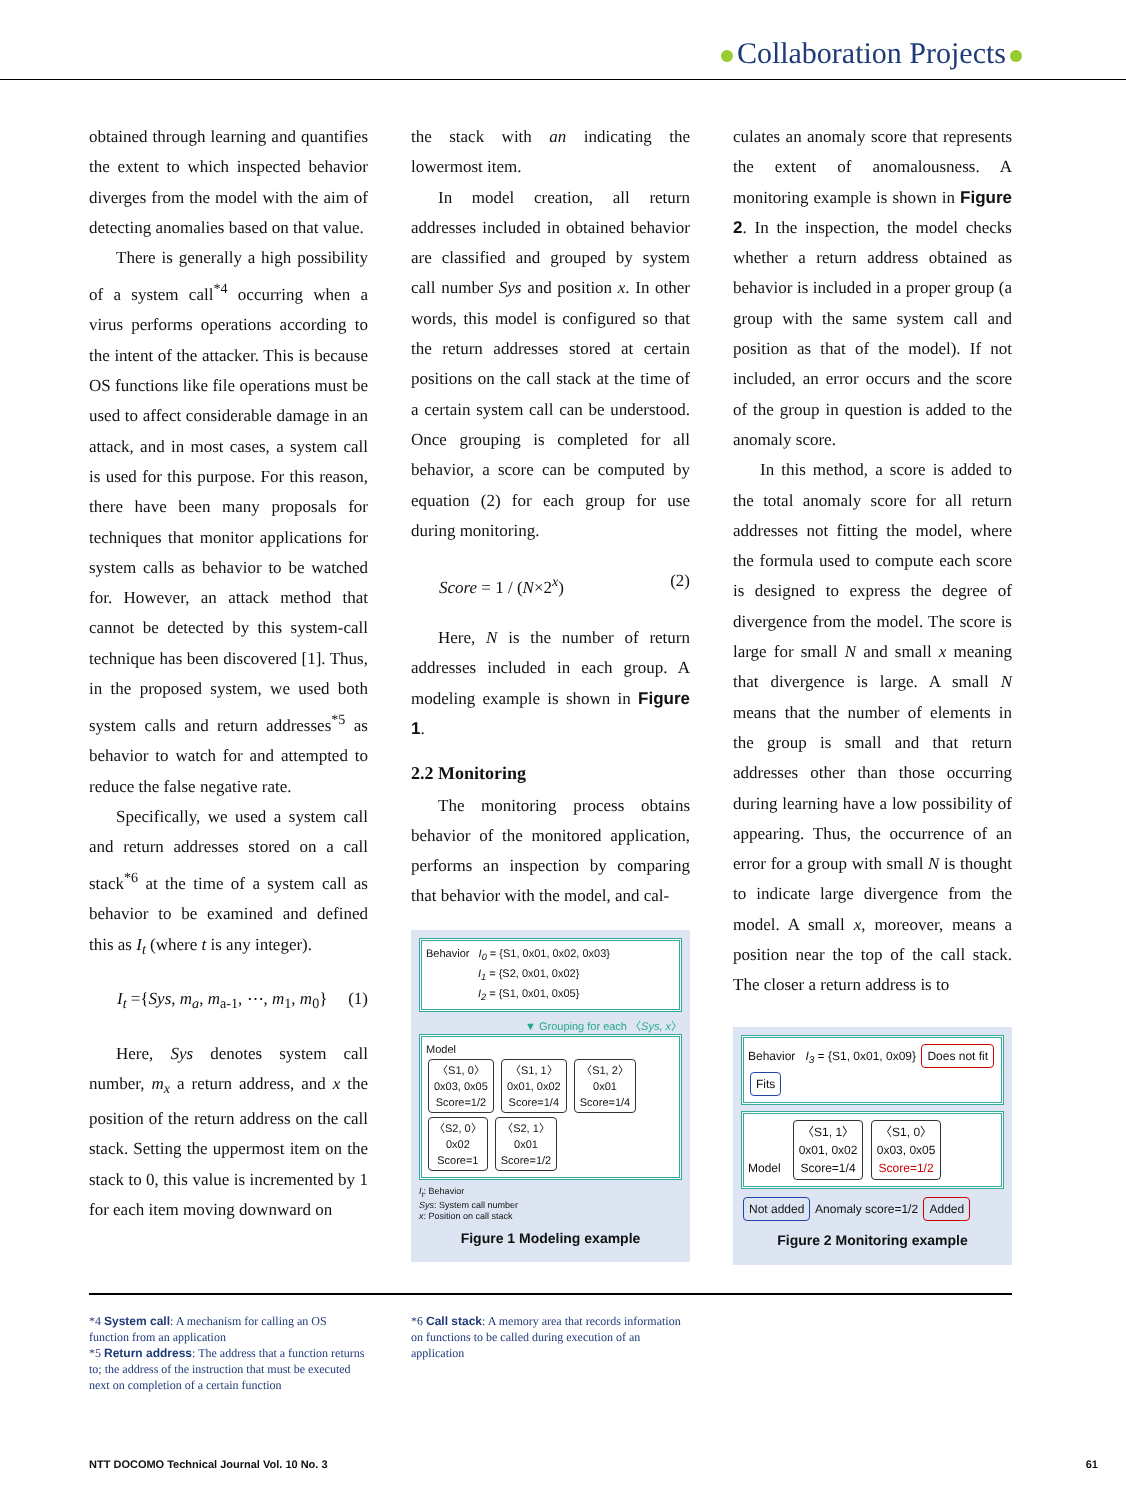Collaboration Projects
obtained through learning and quantifies the extent to which inspected behavior diverges from the model with the aim of detecting anomalies based on that value.
There is generally a high possibility of a system call<sup>*4</sup> occurring when a virus performs operations according to the intent of the attacker. This is because OS functions like file operations must be used to affect considerable damage in an attack, and in most cases, a system call is used for this purpose. For this reason, there have been many proposals for techniques that monitor applications for system calls as behavior to be watched for. However, an attack method that cannot be detected by this system-call technique has been discovered [1]. Thus, in the proposed system, we used both system calls and return addresses<sup>*5</sup> as behavior to watch for and attempted to reduce the false negative rate.
Specifically, we used a system call and return addresses stored on a call stack<sup>*6</sup> at the time of a system call as behavior to be examined and defined this as I<sub>t</sub> (where t is any integer).
I<sub>t</sub> ={Sys, m<sub>a</sub>, m<sub>a-1</sub>, ⋯, m<sub>1</sub>, m<sub>0</sub>} (1)
Here, Sys denotes system call number, m<sub>x</sub> a return address, and x the position of the return address on the call stack. Setting the uppermost item on the stack to 0, this value is incremented by 1 for each item moving downward on
the stack with an indicating the lowermost item.
In model creation, all return addresses included in obtained behavior are classified and grouped by system call number Sys and position x. In other words, this model is configured so that the return addresses stored at certain positions on the call stack at the time of a certain system call can be understood. Once grouping is completed for all behavior, a score can be computed by equation (2) for each group for use during monitoring.
Score = 1 / (N×2<sup>x</sup>) (2)
Here, N is the number of return addresses included in each group. A modeling example is shown in Figure 1.
2.2 Monitoring
The monitoring process obtains behavior of the monitored application, performs an inspection by comparing that behavior with the model, and cal-
Behavior I<sub>0</sub> = {S1, 0x01, 0x02, 0x03}
I<sub>1</sub> = {S2, 0x01, 0x02}
I<sub>2</sub> = {S1, 0x01, 0x05}
▼ Grouping for each 〈Sys, x〉
Model
〈S1, 0〉
0x03, 0x05
Score=1/2 〈S1, 1〉
0x01, 0x02
Score=1/4 〈S1, 2〉
0x01
Score=1/4
〈S2, 0〉
0x02
Score=1 〈S2, 1〉
0x01
Score=1/2
I<sub>t</sub>: Behavior
Sys: System call number
x: Position on call stack
Figure 1 Modeling example
culates an anomaly score that represents the extent of anomalousness. A monitoring example is shown in Figure 2. In the inspection, the model checks whether a return address obtained as behavior is included in a proper group (a group with the same system call and position as that of the model). If not included, an error occurs and the score of the group in question is added to the anomaly score.
In this method, a score is added to the total anomaly score for all return addresses not fitting the model, where the formula used to compute each score is designed to express the degree of divergence from the model. The score is large for small N and small x meaning that divergence is large. A small N means that the number of elements in the group is small and that return addresses other than those occurring during learning have a low possibility of appearing. Thus, the occurrence of an error for a group with small N is thought to indicate large divergence from the model. A small x, moreover, means a position near the top of the call stack. The closer a return address is to
Behavior I<sub>3</sub> = {S1, 0x01, 0x09} Does not fit
Fits
Model 〈S1, 1〉
0x01, 0x02
Score=1/4 〈S1, 0〉
0x03, 0x05
Score=1/2
Not added Anomaly score=1/2 Added
Figure 2 Monitoring example
*4 System call: A mechanism for calling an OS function from an application
*5 Return address: The address that a function returns to; the address of the instruction that must be executed next on completion of a certain function
*6 Call stack: A memory area that records information on functions to be called during execution of an application
NTT DOCOMO Technical Journal Vol. 10 No. 3 61